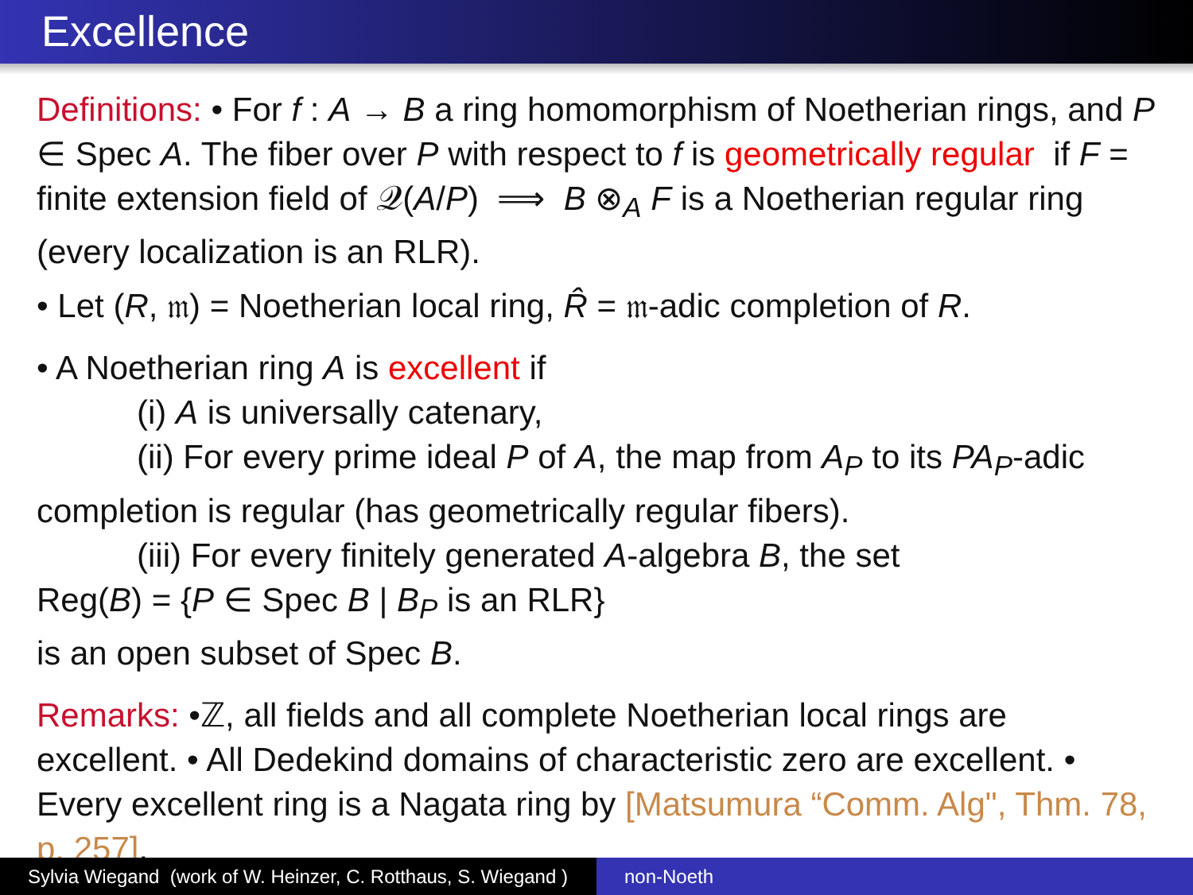Excellence
Definitions: • For f : A → B a ring homomorphism of Noetherian rings, and P ∈ Spec A. The fiber over P with respect to f is geometrically regular if F = finite extension field of 𝒬(A/P) ⟹ B ⊗<sub>A</sub> F is a Noetherian regular ring (every localization is an RLR).
• Let (R, 𝔪) = Noetherian local ring, R̂ = 𝔪-adic completion of R.
• A Noetherian ring A is excellent if
(i) A is universally catenary,
(ii) For every prime ideal P of A, the map from A<sub>P</sub> to its PA<sub>P</sub>-adic completion is regular (has geometrically regular fibers).
(iii) For every finitely generated A-algebra B, the set
Reg(B) = {P ∈ Spec B | B<sub>P</sub> is an RLR}
is an open subset of Spec B.
Remarks: •ℤ, all fields and all complete Noetherian local rings are excellent. • All Dedekind domains of characteristic zero are excellent. • Every excellent ring is a Nagata ring by [Matsumura “Comm. Alg", Thm. 78, p. 257].
Sylvia Wiegand (work of W. Heinzer, C. Rotthaus, S. Wiegand )
non-Noeth